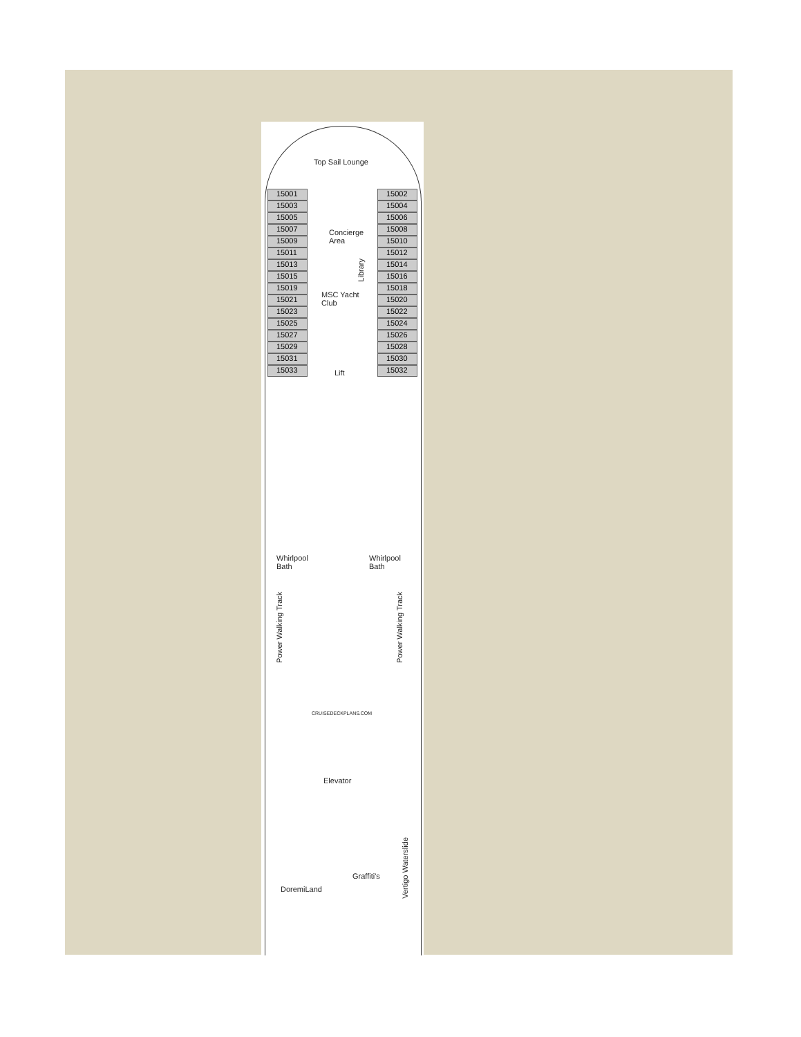Top Sail Lounge
15001
15003
15005
15007
15009
15011
15013
15015
15019
15021
15023
15025
15027
15029
15031
15033
15002
15004
15006
15008
15010
15012
15014
15016
15018
15020
15022
15024
15026
15028
15030
15032
Concierge
Area
Library
MSC Yacht
Club
Lift
Whirlpool
Bath
Whirlpool
Bath
Power Walking Track
Power Walking Track
CRUISEDECKPLANS.COM
Elevator
Graffiti's
DoremiLand
Vertigo Waterslide